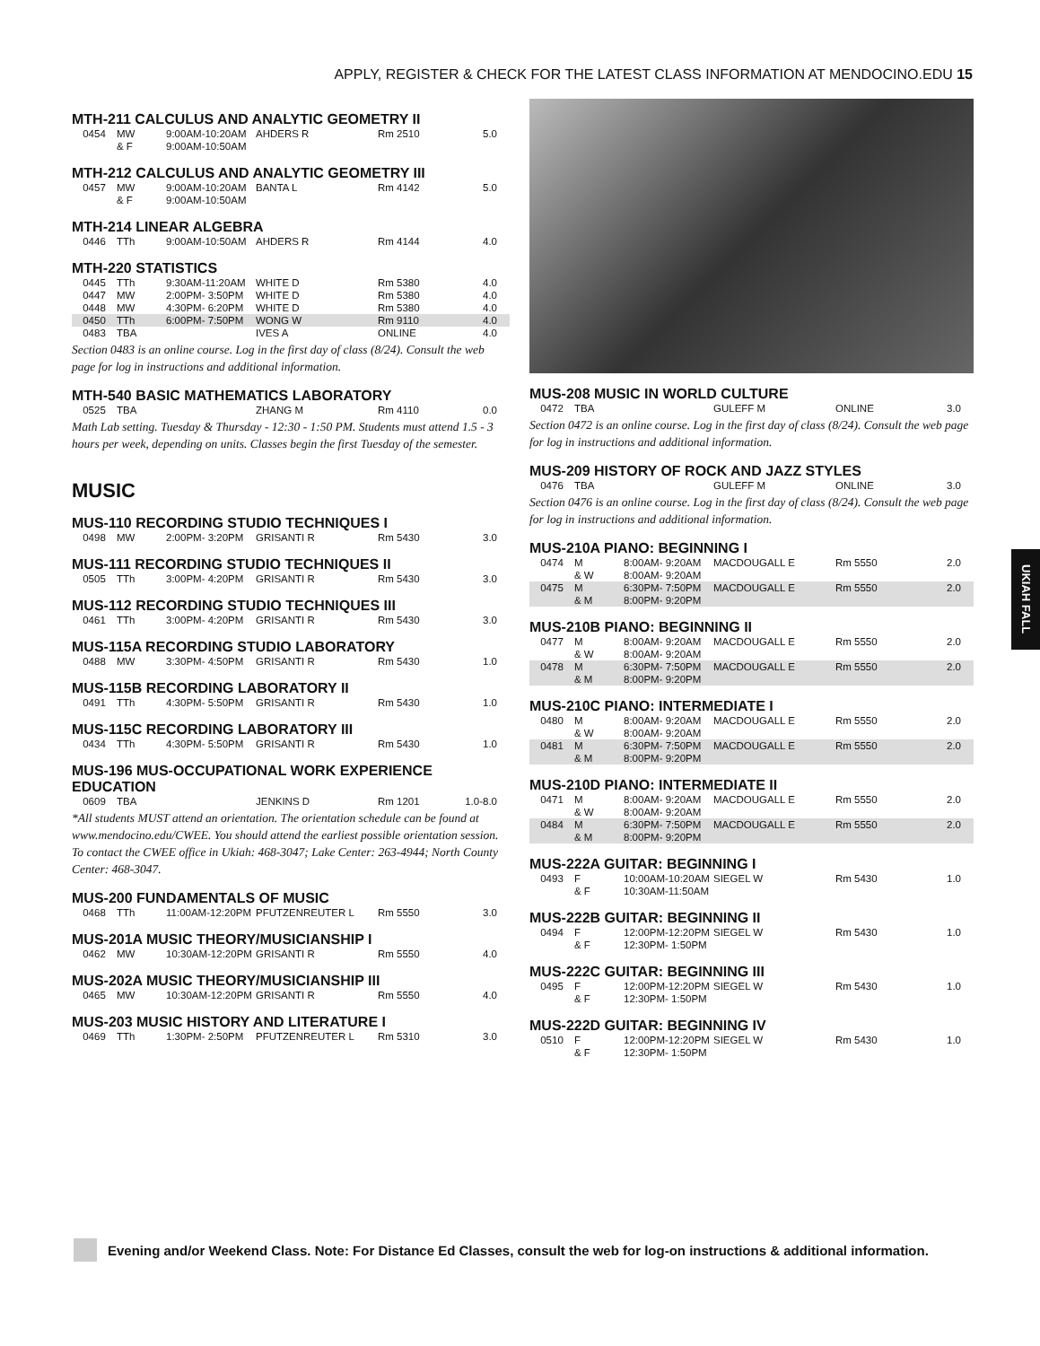APPLY, REGISTER & CHECK FOR THE LATEST CLASS INFORMATION AT MENDOCINO.EDU 15
MTH-211 CALCULUS AND ANALYTIC GEOMETRY II
| 0454 | MW | 9:00AM-10:20AM | AHDERS R | Rm 2510 | 5.0 |
| | & F | 9:00AM-10:50AM | | | |
MTH-212 CALCULUS AND ANALYTIC GEOMETRY III
| 0457 | MW | 9:00AM-10:20AM | BANTA L | Rm 4142 | 5.0 |
| | & F | 9:00AM-10:50AM | | | |
MTH-214 LINEAR ALGEBRA
| 0446 | TTh | 9:00AM-10:50AM | AHDERS R | Rm 4144 | 4.0 |
MTH-220 STATISTICS
| 0445 | TTh | 9:30AM-11:20AM | WHITE D | Rm 5380 | 4.0 |
| 0447 | MW | 2:00PM- 3:50PM | WHITE D | Rm 5380 | 4.0 |
| 0448 | MW | 4:30PM- 6:20PM | WHITE D | Rm 5380 | 4.0 |
| 0450 | TTh | 6:00PM- 7:50PM | WONG W | Rm 9110 | 4.0 |
| 0483 | TBA | | IVES A | ONLINE | 4.0 |
Section 0483 is an online course. Log in the first day of class (8/24). Consult the web page for log in instructions and additional information.
MTH-540 BASIC MATHEMATICS LABORATORY
| 0525 | TBA | | ZHANG M | Rm 4110 | 0.0 |
Math Lab setting. Tuesday & Thursday - 12:30 - 1:50 PM. Students must attend 1.5 - 3 hours per week, depending on units. Classes begin the first Tuesday of the semester.
MUSIC
MUS-110 RECORDING STUDIO TECHNIQUES I
| 0498 | MW | 2:00PM- 3:20PM | GRISANTI R | Rm 5430 | 3.0 |
MUS-111 RECORDING STUDIO TECHNIQUES II
| 0505 | TTh | 3:00PM- 4:20PM | GRISANTI R | Rm 5430 | 3.0 |
MUS-112 RECORDING STUDIO TECHNIQUES III
| 0461 | TTh | 3:00PM- 4:20PM | GRISANTI R | Rm 5430 | 3.0 |
MUS-115A RECORDING STUDIO LABORATORY
| 0488 | MW | 3:30PM- 4:50PM | GRISANTI R | Rm 5430 | 1.0 |
MUS-115B RECORDING LABORATORY II
| 0491 | TTh | 4:30PM- 5:50PM | GRISANTI R | Rm 5430 | 1.0 |
MUS-115C RECORDING LABORATORY III
| 0434 | TTh | 4:30PM- 5:50PM | GRISANTI R | Rm 5430 | 1.0 |
MUS-196 MUS-OCCUPATIONAL WORK EXPERIENCE EDUCATION
| 0609 | TBA | | JENKINS D | Rm 1201 | 1.0-8.0 |
*All students MUST attend an orientation. The orientation schedule can be found at www.mendocino.edu/CWEE. You should attend the earliest possible orientation session. To contact the CWEE office in Ukiah: 468-3047; Lake Center: 263-4944; North County Center: 468-3047.
MUS-200 FUNDAMENTALS OF MUSIC
| 0468 | TTh | 11:00AM-12:20PM | PFUTZENREUTER L | Rm 5550 | 3.0 |
MUS-201A MUSIC THEORY/MUSICIANSHIP I
| 0462 | MW | 10:30AM-12:20PM | GRISANTI R | Rm 5550 | 4.0 |
MUS-202A MUSIC THEORY/MUSICIANSHIP III
| 0465 | MW | 10:30AM-12:20PM | GRISANTI R | Rm 5550 | 4.0 |
MUS-203 MUSIC HISTORY AND LITERATURE I
| 0469 | TTh | 1:30PM- 2:50PM | PFUTZENREUTER L | Rm 5310 | 3.0 |
MUS-208 MUSIC IN WORLD CULTURE
| 0472 | TBA | | GULEFF M | ONLINE | 3.0 |
Section 0472 is an online course. Log in the first day of class (8/24). Consult the web page for log in instructions and additional information.
MUS-209 HISTORY OF ROCK AND JAZZ STYLES
| 0476 | TBA | | GULEFF M | ONLINE | 3.0 |
Section 0476 is an online course. Log in the first day of class (8/24). Consult the web page for log in instructions and additional information.
MUS-210A PIANO: BEGINNING I
| 0474 | M | 8:00AM- 9:20AM | MACDOUGALL E | Rm 5550 | 2.0 |
| | & W | 8:00AM- 9:20AM | | | |
| 0475 | M | 6:30PM- 7:50PM | MACDOUGALL E | Rm 5550 | 2.0 |
| | & M | 8:00PM- 9:20PM | | | |
MUS-210B PIANO: BEGINNING II
| 0477 | M | 8:00AM- 9:20AM | MACDOUGALL E | Rm 5550 | 2.0 |
| | & W | 8:00AM- 9:20AM | | | |
| 0478 | M | 6:30PM- 7:50PM | MACDOUGALL E | Rm 5550 | 2.0 |
| | & M | 8:00PM- 9:20PM | | | |
MUS-210C PIANO: INTERMEDIATE I
| 0480 | M | 8:00AM- 9:20AM | MACDOUGALL E | Rm 5550 | 2.0 |
| | & W | 8:00AM- 9:20AM | | | |
| 0481 | M | 6:30PM- 7:50PM | MACDOUGALL E | Rm 5550 | 2.0 |
| | & M | 8:00PM- 9:20PM | | | |
MUS-210D PIANO: INTERMEDIATE II
| 0471 | M | 8:00AM- 9:20AM | MACDOUGALL E | Rm 5550 | 2.0 |
| | & W | 8:00AM- 9:20AM | | | |
| 0484 | M | 6:30PM- 7:50PM | MACDOUGALL E | Rm 5550 | 2.0 |
| | & M | 8:00PM- 9:20PM | | | |
MUS-222A GUITAR: BEGINNING I
| 0493 | F | 10:00AM-10:20AM | SIEGEL W | Rm 5430 | 1.0 |
| | & F | 10:30AM-11:50AM | | | |
MUS-222B GUITAR: BEGINNING II
| 0494 | F | 12:00PM-12:20PM | SIEGEL W | Rm 5430 | 1.0 |
| | & F | 12:30PM- 1:50PM | | | |
MUS-222C GUITAR: BEGINNING III
| 0495 | F | 12:00PM-12:20PM | SIEGEL W | Rm 5430 | 1.0 |
| | & F | 12:30PM- 1:50PM | | | |
MUS-222D GUITAR: BEGINNING IV
| 0510 | F | 12:00PM-12:20PM | SIEGEL W | Rm 5430 | 1.0 |
| | & F | 12:30PM- 1:50PM | | | |
UKIAH FALL
Evening and/or Weekend Class. Note: For Distance Ed Classes, consult the web for log-on instructions & additional information.